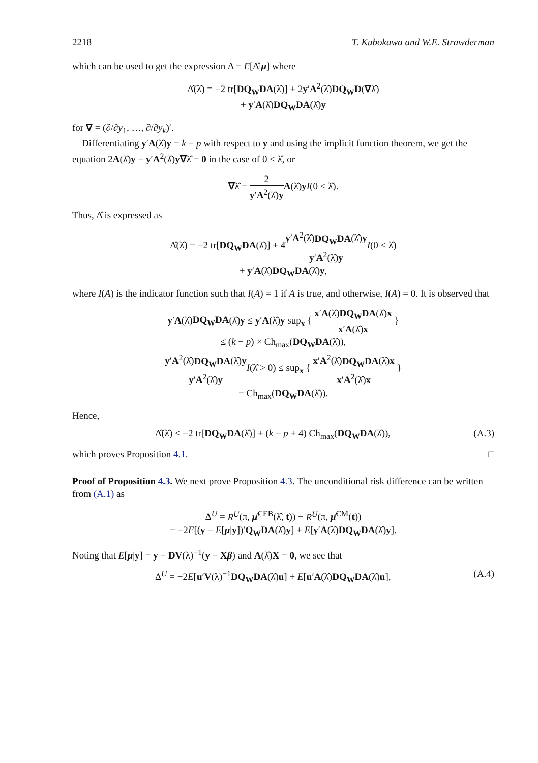2218 T. Kubokawa and W.E. Strawderman
which can be used to get the expression Δ = E[Δ̂|μ] where
Δ̂(λ̂) = −2 tr[DQ<sub>W</sub>DA(λ̂)] + 2y′A<sup>2</sup>(λ̂)DQ<sub>W</sub>D(∇λ̂)
+ y′A(λ̂)DQ<sub>W</sub>DA(λ̂)y
for ∇ = (∂/∂y<sub>1</sub>, …, ∂/∂y<sub>k</sub>)′.
Differentiating y′A(λ̂)y = k − p with respect to y and using the implicit function theorem, we get the equation 2A(λ̂)y − y′A<sup>2</sup>(λ̂)y∇λ̂ = 0 in the case of 0 < λ̂, or
∇λ̂ = 2 y′A<sup>2</sup>(λ̂)y A(λ̂)yI(0 < λ̂).
Thus, Δ̂ is expressed as
Δ̂(λ̂) = −2 tr[DQ<sub>W</sub>DA(λ̂)] + 4y′A<sup>2</sup>(λ̂)DQ<sub>W</sub>DA(λ̂)y y′A<sup>2</sup>(λ̂)y I(0 < λ̂)
+ y′A(λ̂)DQ<sub>W</sub>DA(λ̂)y,
where I(A) is the indicator function such that I(A) = 1 if A is true, and otherwise, I(A) = 0. It is observed that
y′A(λ̂)DQ<sub>W</sub>DA(λ̂)y ≤ y′A(λ̂)y sup<sub>x</sub> { x′A(λ̂)DQ<sub>W</sub>DA(λ̂)x x′A(λ̂)x }
≤ (k − p) × Ch<sub>max</sub>(DQ<sub>W</sub>DA(λ̂)),
y′A<sup>2</sup>(λ̂)DQ<sub>W</sub>DA(λ̂)y y′A<sup>2</sup>(λ̂)y I(λ̂ > 0) ≤ sup<sub>x</sub> { x′A<sup>2</sup>(λ̂)DQ<sub>W</sub>DA(λ̂)x x′A<sup>2</sup>(λ̂)x }
= Ch<sub>max</sub>(DQ<sub>W</sub>DA(λ̂)).
Hence,
Δ̂(λ̂) ≤ −2 tr[DQ<sub>W</sub>DA(λ̂)] + (k − p + 4) Ch<sub>max</sub>(DQ<sub>W</sub>DA(λ̂)), (A.3)
which proves Proposition 4.1. □
Proof of Proposition 4.3. We next prove Proposition 4.3. The unconditional risk difference can be written from (A.1) as
Δ<sup>U</sup> = R<sup>U</sup>(π, μ̂<sup>CEB</sup>(λ̂, t)) − R<sup>U</sup>(π, μ̂<sup>CM</sup>(t))
= −2E[(y − E[μ|y])′Q<sub>W</sub>DA(λ̂)y] + E[y′A(λ̂)DQ<sub>W</sub>DA(λ̂)y].
Noting that E[μ|y] = y − DV(λ)<sup>−1</sup>(y − Xβ) and A(λ̂)X = 0, we see that
Δ<sup>U</sup> = −2E[u′V(λ)<sup>−1</sup>DQ<sub>W</sub>DA(λ̂)u] + E[u′A(λ̂)DQ<sub>W</sub>DA(λ̂)u], (A.4)